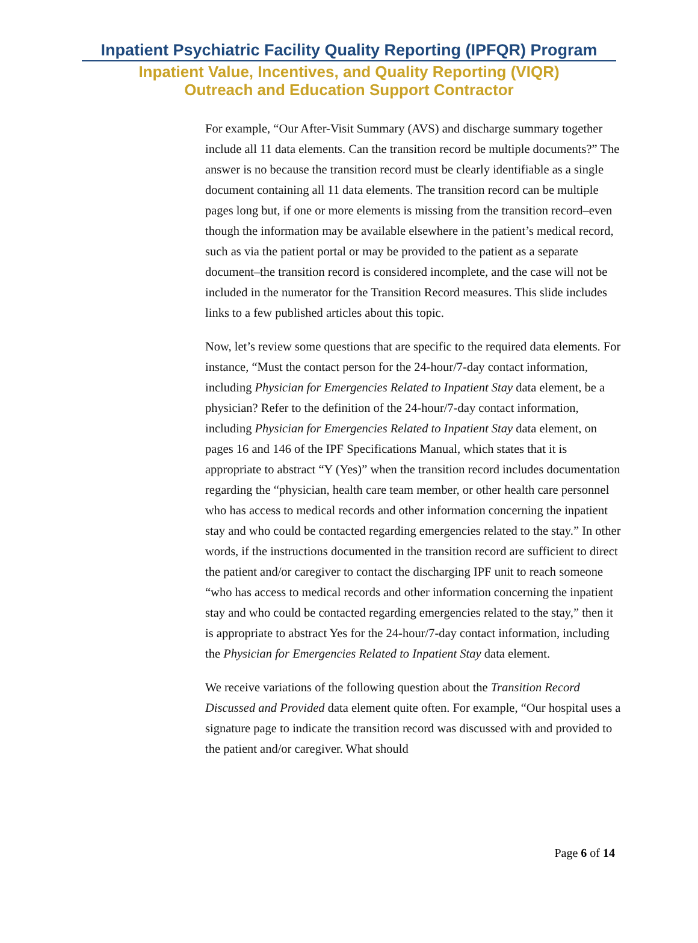Inpatient Psychiatric Facility Quality Reporting (IPFQR) Program
Inpatient Value, Incentives, and Quality Reporting (VIQR)
Outreach and Education Support Contractor
For example, “Our After-Visit Summary (AVS) and discharge summary together include all 11 data elements. Can the transition record be multiple documents?” The answer is no because the transition record must be clearly identifiable as a single document containing all 11 data elements. The transition record can be multiple pages long but, if one or more elements is missing from the transition record–even though the information may be available elsewhere in the patient’s medical record, such as via the patient portal or may be provided to the patient as a separate document–the transition record is considered incomplete, and the case will not be included in the numerator for the Transition Record measures. This slide includes links to a few published articles about this topic.
Now, let’s review some questions that are specific to the required data elements. For instance, “Must the contact person for the 24-hour/7-day contact information, including Physician for Emergencies Related to Inpatient Stay data element, be a physician? Refer to the definition of the 24-hour/7-day contact information, including Physician for Emergencies Related to Inpatient Stay data element, on pages 16 and 146 of the IPF Specifications Manual, which states that it is appropriate to abstract “Y (Yes)” when the transition record includes documentation regarding the “physician, health care team member, or other health care personnel who has access to medical records and other information concerning the inpatient stay and who could be contacted regarding emergencies related to the stay.” In other words, if the instructions documented in the transition record are sufficient to direct the patient and/or caregiver to contact the discharging IPF unit to reach someone “who has access to medical records and other information concerning the inpatient stay and who could be contacted regarding emergencies related to the stay,” then it is appropriate to abstract Yes for the 24-hour/7-day contact information, including the Physician for Emergencies Related to Inpatient Stay data element.
We receive variations of the following question about the Transition Record Discussed and Provided data element quite often. For example, “Our hospital uses a signature page to indicate the transition record was discussed with and provided to the patient and/or caregiver. What should
Page 6 of 14